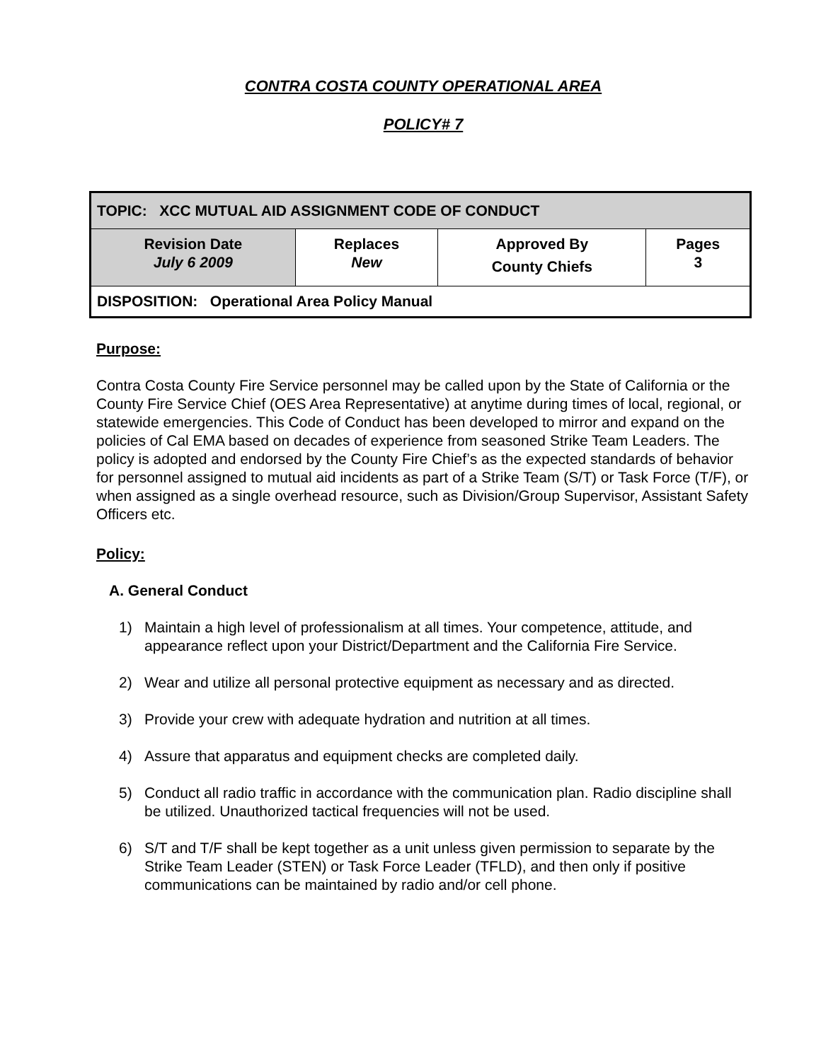CONTRA COSTA COUNTY OPERATIONAL AREA
POLICY# 7
| TOPIC: XCC MUTUAL AID ASSIGNMENT CODE OF CONDUCT | | | |
| Revision Date July 6 2009 | Replaces New | Approved By County Chiefs | Pages 3 |
| DISPOSITION: Operational Area Policy Manual | | | |
Purpose:
Contra Costa County Fire Service personnel may be called upon by the State of California or the County Fire Service Chief (OES Area Representative) at anytime during times of local, regional, or statewide emergencies. This Code of Conduct has been developed to mirror and expand on the policies of Cal EMA based on decades of experience from seasoned Strike Team Leaders. The policy is adopted and endorsed by the County Fire Chief’s as the expected standards of behavior for personnel assigned to mutual aid incidents as part of a Strike Team (S/T) or Task Force (T/F), or when assigned as a single overhead resource, such as Division/Group Supervisor, Assistant Safety Officers etc.
Policy:
A. General Conduct
1) Maintain a high level of professionalism at all times. Your competence, attitude, and appearance reflect upon your District/Department and the California Fire Service.
2) Wear and utilize all personal protective equipment as necessary and as directed.
3) Provide your crew with adequate hydration and nutrition at all times.
4) Assure that apparatus and equipment checks are completed daily.
5) Conduct all radio traffic in accordance with the communication plan. Radio discipline shall be utilized. Unauthorized tactical frequencies will not be used.
6) S/T and T/F shall be kept together as a unit unless given permission to separate by the Strike Team Leader (STEN) or Task Force Leader (TFLD), and then only if positive communications can be maintained by radio and/or cell phone.